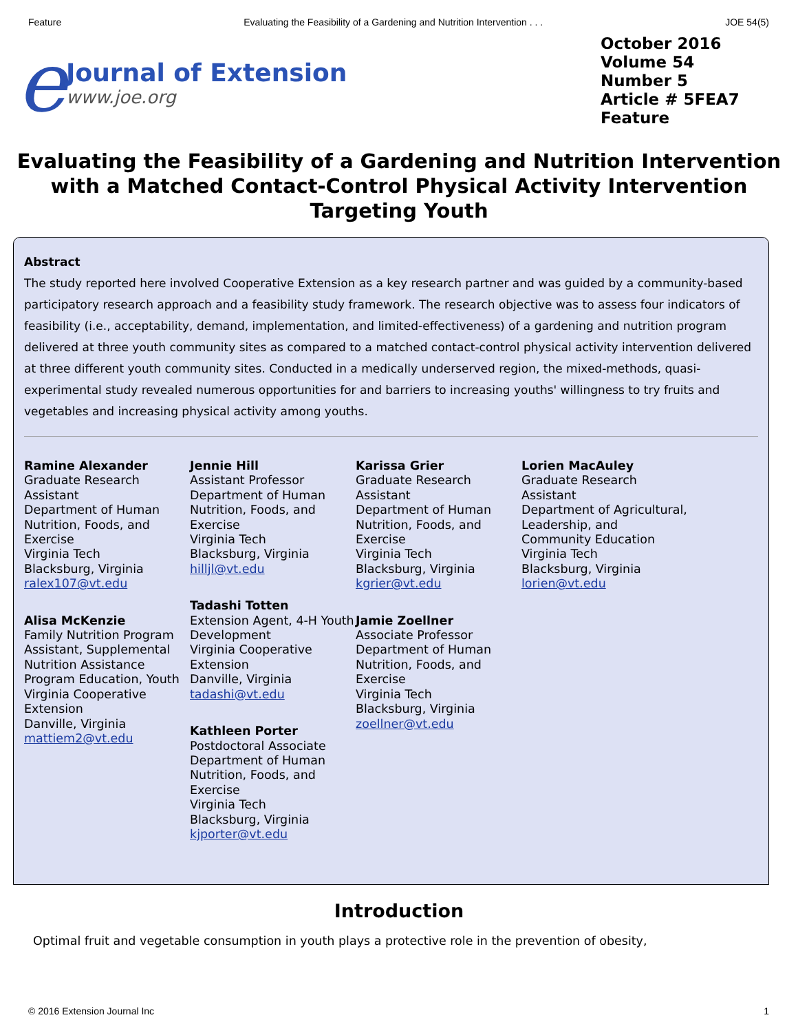Feature Evaluating the Feasibility of a Gardening and Nutrition Intervention . . . JOE 54(5)
e
Journal of Extension
www.joe.org
October 2016
Volume 54
Number 5
Article # 5FEA7
Feature
Evaluating the Feasibility of a Gardening and Nutrition Intervention with a Matched Contact-Control Physical Activity Intervention Targeting Youth
Abstract
The study reported here involved Cooperative Extension as a key research partner and was guided by a community-based participatory research approach and a feasibility study framework. The research objective was to assess four indicators of feasibility (i.e., acceptability, demand, implementation, and limited-effectiveness) of a gardening and nutrition program delivered at three youth community sites as compared to a matched contact-control physical activity intervention delivered at three different youth community sites. Conducted in a medically underserved region, the mixed-methods, quasi-experimental study revealed numerous opportunities for and barriers to increasing youths' willingness to try fruits and vegetables and increasing physical activity among youths.
Ramine Alexander
Graduate Research Assistant
Department of Human Nutrition, Foods, and Exercise
Virginia Tech
Blacksburg, Virginia
ralex107@vt.edu
Alisa McKenzie
Family Nutrition Program Assistant, Supplemental Nutrition Assistance Program Education, Youth
Virginia Cooperative Extension
Danville, Virginia
mattiem2@vt.edu
Jennie Hill
Assistant Professor
Department of Human Nutrition, Foods, and Exercise
Virginia Tech
Blacksburg, Virginia
hilljl@vt.edu
Tadashi Totten
Extension Agent, 4-H Youth Development
Virginia Cooperative Extension
Danville, Virginia
tadashi@vt.edu
Kathleen Porter
Postdoctoral Associate
Department of Human Nutrition, Foods, and Exercise
Virginia Tech
Blacksburg, Virginia
kjporter@vt.edu
Karissa Grier
Graduate Research Assistant
Department of Human Nutrition, Foods, and Exercise
Virginia Tech
Blacksburg, Virginia
kgrier@vt.edu
Jamie Zoellner
Associate Professor
Department of Human Nutrition, Foods, and Exercise
Virginia Tech
Blacksburg, Virginia
zoellner@vt.edu
Lorien MacAuley
Graduate Research Assistant
Department of Agricultural, Leadership, and Community Education
Virginia Tech
Blacksburg, Virginia
lorien@vt.edu
Introduction
Optimal fruit and vegetable consumption in youth plays a protective role in the prevention of obesity,
© 2016 Extension Journal Inc 1